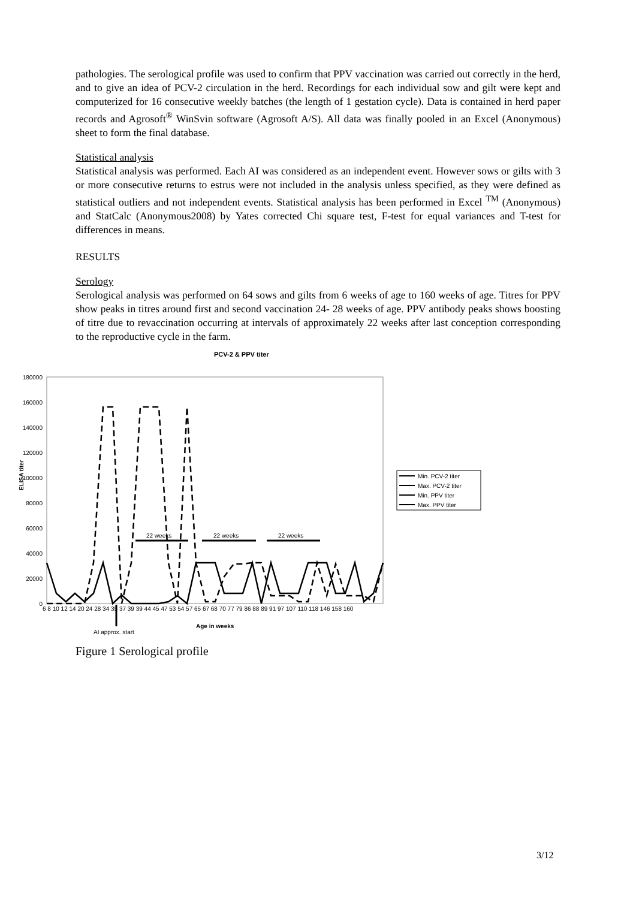pathologies. The serological profile was used to confirm that PPV vaccination was carried out correctly in the herd, and to give an idea of PCV-2 circulation in the herd. Recordings for each individual sow and gilt were kept and computerized for 16 consecutive weekly batches (the length of 1 gestation cycle). Data is contained in herd paper records and Agrosoft<sup>®</sup> WinSvin software (Agrosoft A/S). All data was finally pooled in an Excel (Anonymous) sheet to form the final database.
Statistical analysis
Statistical analysis was performed. Each AI was considered as an independent event. However sows or gilts with 3 or more consecutive returns to estrus were not included in the analysis unless specified, as they were defined as statistical outliers and not independent events. Statistical analysis has been performed in Excel <sup>TM</sup> (Anonymous) and StatCalc (Anonymous2008) by Yates corrected Chi square test, F-test for equal variances and T-test for differences in means.
RESULTS
Serology
Serological analysis was performed on 64 sows and gilts from 6 weeks of age to 160 weeks of age. Titres for PPV show peaks in titres around first and second vaccination 24- 28 weeks of age. PPV antibody peaks shows boosting of titre due to revaccination occurring at intervals of approximately 22 weeks after last conception corresponding to the reproductive cycle in the farm.
PCV-2 & PPV titer
180000
160000
140000
120000
100000
80000
60000
40000
20000
0
ELISA titer
22 weeks
22 weeks
22 weeks
6 8 10 12 14 20 24 28 34 35 37 39 39 44 45 47 53 54 57 65 67 68 70 77 79 86 88 89 91 97 107 110 118 146 158 160
AI approx. start
Age in weeks
Min. PCV-2 titer
Max. PCV-2 titer
Min. PPV titer
Max. PPV titer
Figure 1 Serological profile
3/12